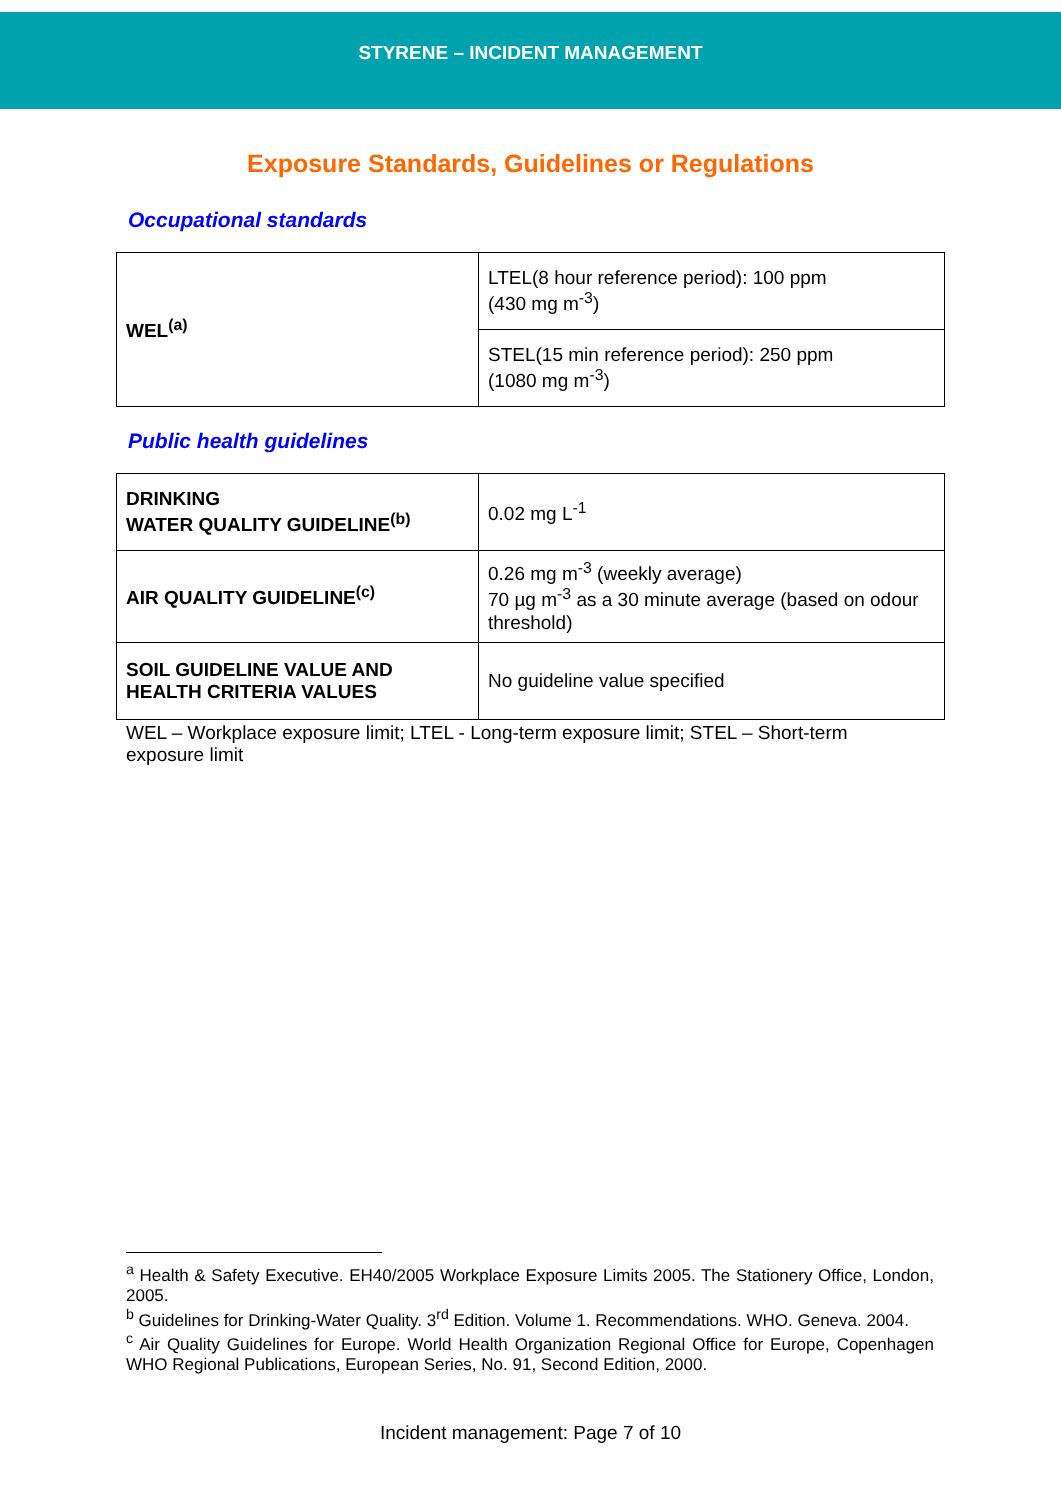STYRENE – INCIDENT MANAGEMENT
Exposure Standards, Guidelines or Regulations
Occupational standards
| WEL<sup>(a)</sup> | LTEL(8 hour reference period): 100 ppm (430 mg m<sup>-3</sup>) |
| | STEL(15 min reference period): 250 ppm (1080 mg m<sup>-3</sup>) |
Public health guidelines
| DRINKING WATER QUALITY GUIDELINE<sup>(b)</sup> | 0.02 mg L<sup>-1</sup> |
| AIR QUALITY GUIDELINE<sup>(c)</sup> | 0.26 mg m<sup>-3</sup> (weekly average) 70 µg m<sup>-3</sup> as a 30 minute average (based on odour threshold) |
| SOIL GUIDELINE VALUE AND HEALTH CRITERIA VALUES | No guideline value specified |
WEL – Workplace exposure limit; LTEL - Long-term exposure limit; STEL – Short-term exposure limit
<sup>a</sup> Health & Safety Executive. EH40/2005 Workplace Exposure Limits 2005. The Stationery Office, London, 2005.
<sup>b</sup> Guidelines for Drinking-Water Quality. 3<sup>rd</sup> Edition. Volume 1. Recommendations. WHO. Geneva. 2004.
<sup>c</sup> Air Quality Guidelines for Europe. World Health Organization Regional Office for Europe, Copenhagen WHO Regional Publications, European Series, No. 91, Second Edition, 2000.
Incident management: Page 7 of 10